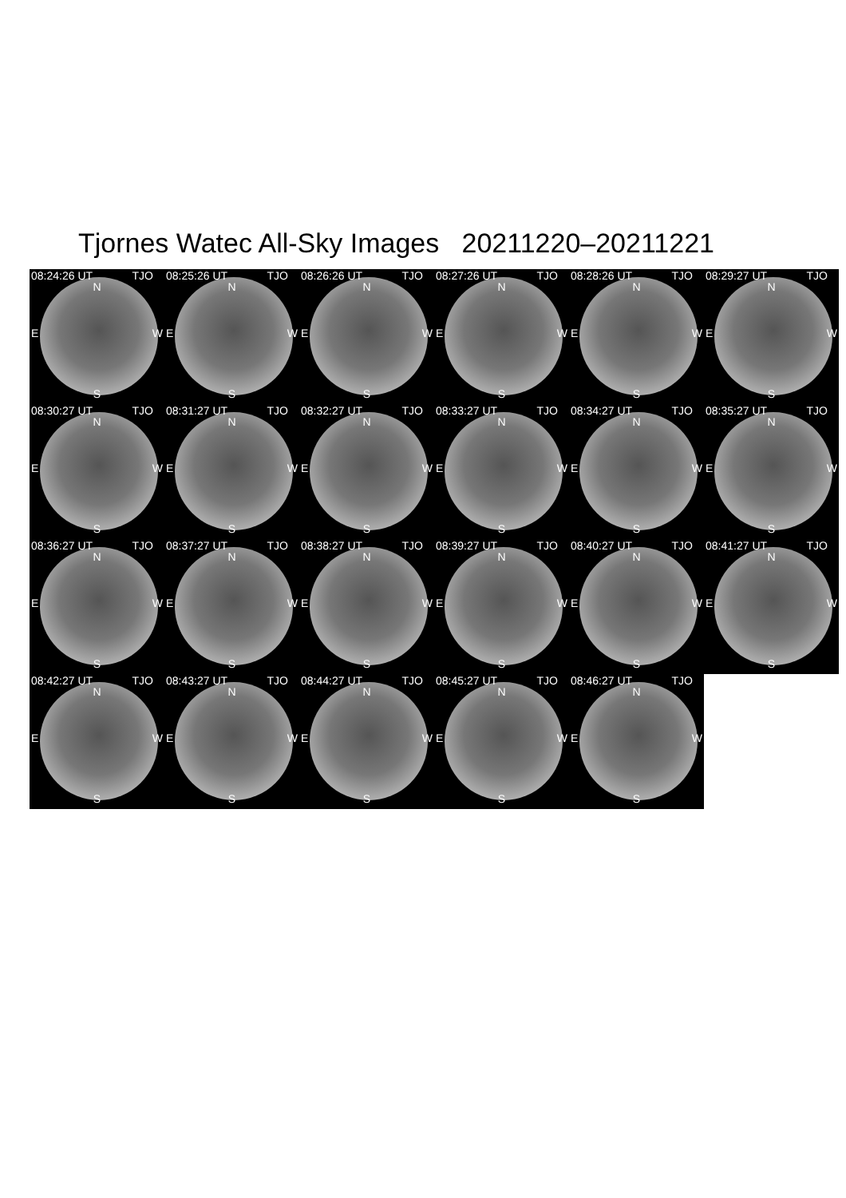Tjornes Watec All-Sky Images 20211220–20211221
08:24:26 UT TJO
N
E W
S
08:25:26 UT TJO
N
E W
S
08:26:26 UT TJO
N
E W
S
08:27:26 UT TJO
N
E W
S
08:28:26 UT TJO
N
E W
S
08:29:27 UT TJO
N
E W
S
08:30:27 UT TJO
N
E W
S
08:31:27 UT TJO
N
E W
S
08:32:27 UT TJO
N
E W
S
08:33:27 UT TJO
N
E W
S
08:34:27 UT TJO
N
E W
S
08:35:27 UT TJO
N
E W
S
08:36:27 UT TJO
N
E W
S
08:37:27 UT TJO
N
E W
S
08:38:27 UT TJO
N
E W
S
08:39:27 UT TJO
N
E W
S
08:40:27 UT TJO
N
E W
S
08:41:27 UT TJO
N
E W
S
08:42:27 UT TJO
N
E W
S
08:43:27 UT TJO
N
E W
S
08:44:27 UT TJO
N
E W
S
08:45:27 UT TJO
N
E W
S
08:46:27 UT TJO
N
E W
S